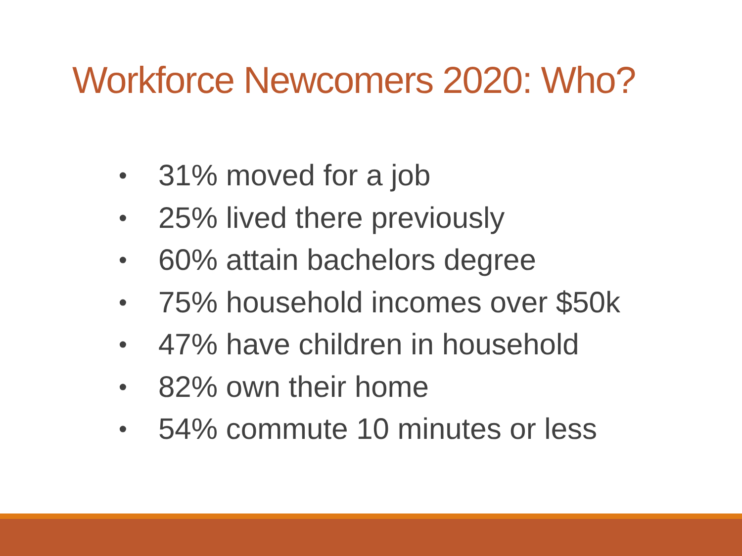Workforce Newcomers 2020: Who?
• 31% moved for a job
• 25% lived there previously
• 60% attain bachelors degree
• 75% household incomes over $50k
• 47% have children in household
• 82% own their home
• 54% commute 10 minutes or less